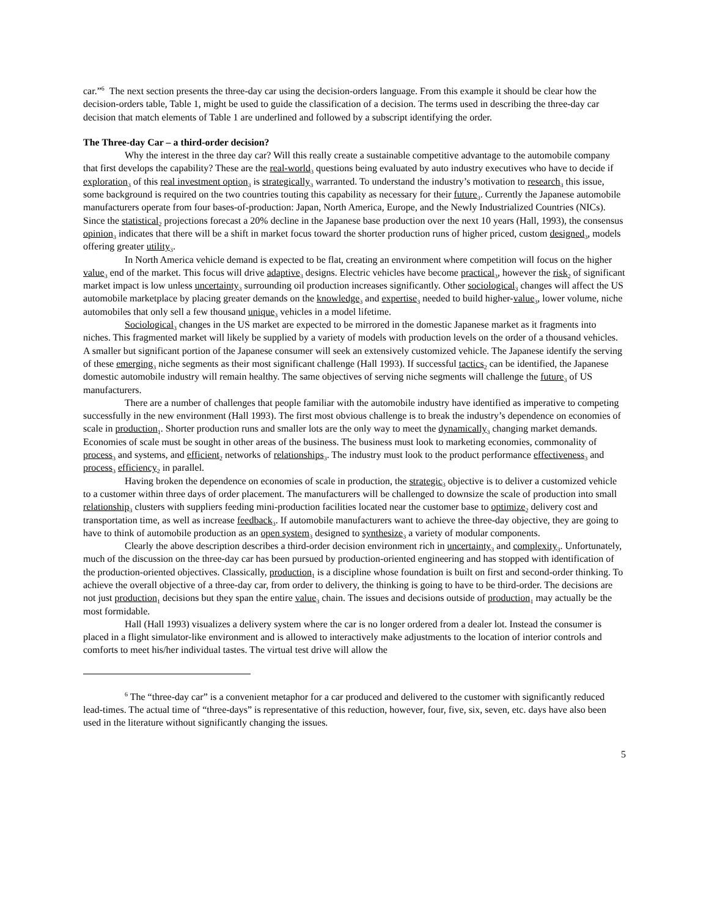car.”<sup>6</sup> The next section presents the three-day car using the decision-orders language. From this example it should be clear how the decision-orders table, Table 1, might be used to guide the classification of a decision. The terms used in describing the three-day car decision that match elements of Table 1 are underlined and followed by a subscript identifying the order.
The Three-day Car – a third-order decision?
Why the interest in the three day car? Will this really create a sustainable competitive advantage to the automobile company that first develops the capability? These are the real-world<sub>3</sub> questions being evaluated by auto industry executives who have to decide if exploration<sub>3</sub> of this real investment option<sub>3</sub> is strategically<sub>3</sub> warranted. To understand the industry’s motivation to research<sub>3</sub> this issue, some background is required on the two countries touting this capability as necessary for their future<sub>3</sub>. Currently the Japanese automobile manufacturers operate from four bases-of-production: Japan, North America, Europe, and the Newly Industrialized Countries (NICs). Since the statistical<sub>2</sub> projections forecast a 20% decline in the Japanese base production over the next 10 years (Hall, 1993), the consensus opinion<sub>3</sub> indicates that there will be a shift in market focus toward the shorter production runs of higher priced, custom designed<sub>3</sub>, models offering greater utility<sub>3</sub>.
In North America vehicle demand is expected to be flat, creating an environment where competition will focus on the higher value<sub>3</sub> end of the market. This focus will drive adaptive<sub>3</sub> designs. Electric vehicles have become practical<sub>3</sub>, however the risk<sub>2</sub> of significant market impact is low unless uncertainty<sub>3</sub> surrounding oil production increases significantly. Other sociological<sub>3</sub> changes will affect the US automobile marketplace by placing greater demands on the knowledge<sub>3</sub> and expertise<sub>3</sub> needed to build higher-value<sub>3</sub>, lower volume, niche automobiles that only sell a few thousand unique<sub>3</sub> vehicles in a model lifetime.
Sociological<sub>3</sub> changes in the US market are expected to be mirrored in the domestic Japanese market as it fragments into niches. This fragmented market will likely be supplied by a variety of models with production levels on the order of a thousand vehicles. A smaller but significant portion of the Japanese consumer will seek an extensively customized vehicle. The Japanese identify the serving of these emerging<sub>3</sub> niche segments as their most significant challenge (Hall 1993). If successful tactics<sub>2</sub> can be identified, the Japanese domestic automobile industry will remain healthy. The same objectives of serving niche segments will challenge the future<sub>3</sub> of US manufacturers.
There are a number of challenges that people familiar with the automobile industry have identified as imperative to competing successfully in the new environment (Hall 1993). The first most obvious challenge is to break the industry’s dependence on economies of scale in production<sub>1</sub>. Shorter production runs and smaller lots are the only way to meet the dynamically<sub>3</sub> changing market demands. Economies of scale must be sought in other areas of the business. The business must look to marketing economies, commonality of process<sub>3</sub> and systems, and efficient<sub>2</sub> networks of relationships<sub>3</sub>. The industry must look to the product performance effectiveness<sub>3</sub> and process<sub>3</sub> efficiency<sub>2</sub> in parallel.
Having broken the dependence on economies of scale in production, the strategic<sub>3</sub> objective is to deliver a customized vehicle to a customer within three days of order placement. The manufacturers will be challenged to downsize the scale of production into small relationship<sub>3</sub> clusters with suppliers feeding mini-production facilities located near the customer base to optimize<sub>2</sub> delivery cost and transportation time, as well as increase feedback<sub>3</sub>. If automobile manufacturers want to achieve the three-day objective, they are going to have to think of automobile production as an open system<sub>3</sub> designed to synthesize<sub>3</sub> a variety of modular components.
Clearly the above description describes a third-order decision environment rich in uncertainty<sub>3</sub> and complexity<sub>3</sub>. Unfortunately, much of the discussion on the three-day car has been pursued by production-oriented engineering and has stopped with identification of the production-oriented objectives. Classically, production<sub>1</sub> is a discipline whose foundation is built on first and second-order thinking. To achieve the overall objective of a three-day car, from order to delivery, the thinking is going to have to be third-order. The decisions are not just production<sub>1</sub> decisions but they span the entire value<sub>3</sub> chain. The issues and decisions outside of production<sub>1</sub> may actually be the most formidable.
Hall (Hall 1993) visualizes a delivery system where the car is no longer ordered from a dealer lot. Instead the consumer is placed in a flight simulator-like environment and is allowed to interactively make adjustments to the location of interior controls and comforts to meet his/her individual tastes. The virtual test drive will allow the
<sup>6</sup> The “three-day car” is a convenient metaphor for a car produced and delivered to the customer with significantly reduced lead-times. The actual time of “three-days” is representative of this reduction, however, four, five, six, seven, etc. days have also been used in the literature without significantly changing the issues.
5